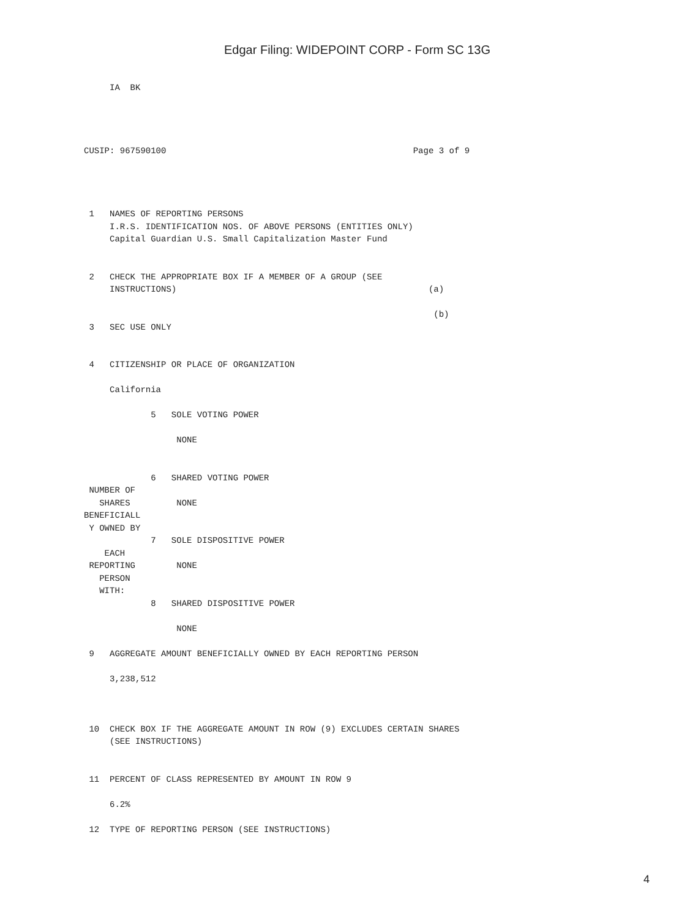Edgar Filing: WIDEPOINT CORP - Form SC 13G
IA BK
CUSIP: 967590100 Page 3 of 9
1 NAMES OF REPORTING PERSONS I.R.S. IDENTIFICATION NOS. OF ABOVE PERSONS (ENTITIES ONLY) Capital Guardian U.S. Small Capitalization Master Fund 2 CHECK THE APPROPRIATE BOX IF A MEMBER OF A GROUP (SEE INSTRUCTIONS) (a) (b) 3 SEC USE ONLY 4 CITIZENSHIP OR PLACE OF ORGANIZATION California 5 SOLE VOTING POWER NONE 6 SHARED VOTING POWER NUMBER OF SHARES NONE BENEFICIALL Y OWNED BY 7 SOLE DISPOSITIVE POWER EACH REPORTING NONE PERSON WITH: 8 SHARED DISPOSITIVE POWER NONE 9 AGGREGATE AMOUNT BENEFICIALLY OWNED BY EACH REPORTING PERSON 3,238,512 10 CHECK BOX IF THE AGGREGATE AMOUNT IN ROW (9) EXCLUDES CERTAIN SHARES (SEE INSTRUCTIONS) 11 PERCENT OF CLASS REPRESENTED BY AMOUNT IN ROW 9 6.2% 12 TYPE OF REPORTING PERSON (SEE INSTRUCTIONS)
4